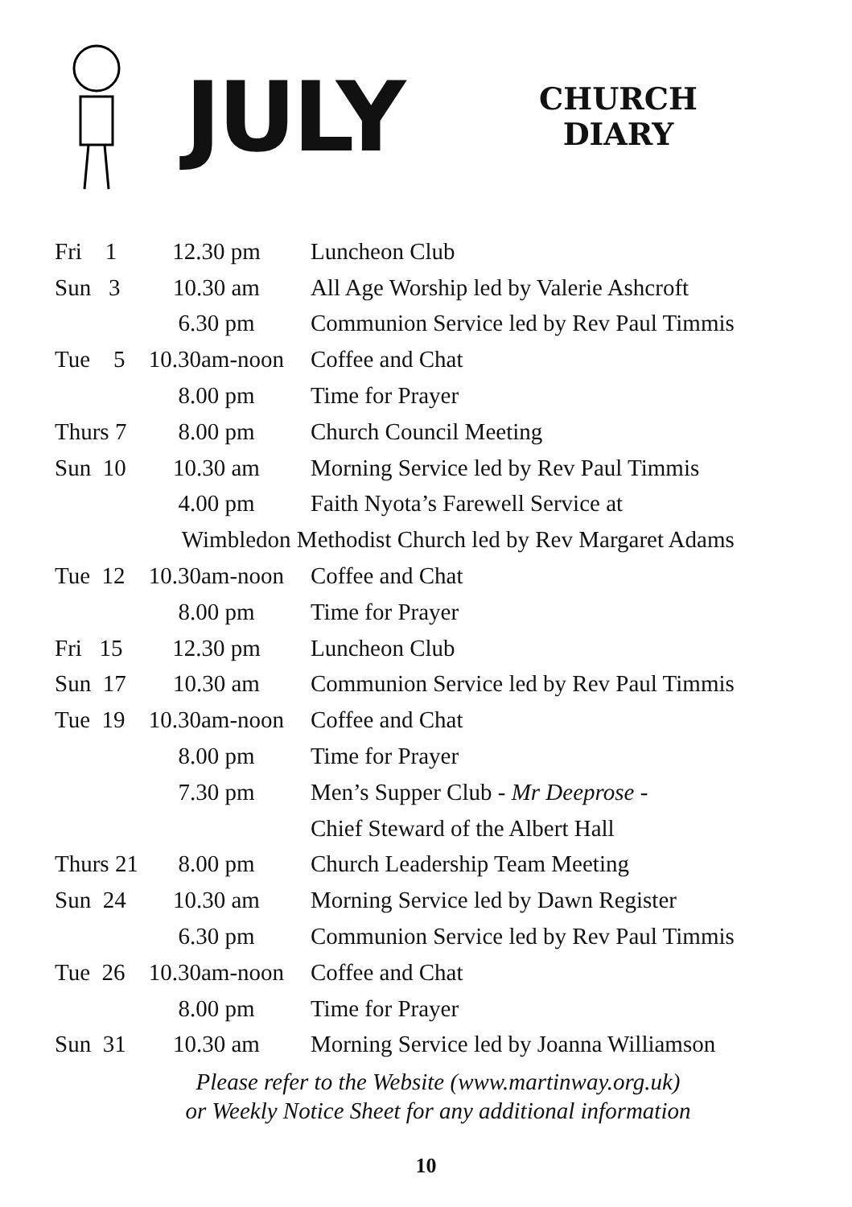JULY
CHURCH
DIARY
| Fri 1 | 12.30 pm | Luncheon Club |
| Sun 3 | 10.30 am | All Age Worship led by Valerie Ashcroft |
| | 6.30 pm | Communion Service led by Rev Paul Timmis |
| Tue 5 | 10.30am-noon | Coffee and Chat |
| | 8.00 pm | Time for Prayer |
| Thurs 7 | 8.00 pm | Church Council Meeting |
| Sun 10 | 10.30 am | Morning Service led by Rev Paul Timmis |
| | 4.00 pm | Faith Nyota’s Farewell Service at |
| Wimbledon Methodist Church led by Rev Margaret Adams | | |
| Tue 12 | 10.30am-noon | Coffee and Chat |
| | 8.00 pm | Time for Prayer |
| Fri 15 | 12.30 pm | Luncheon Club |
| Sun 17 | 10.30 am | Communion Service led by Rev Paul Timmis |
| Tue 19 | 10.30am-noon | Coffee and Chat |
| | 8.00 pm | Time for Prayer |
| | 7.30 pm | Men’s Supper Club - Mr Deeprose - |
| | | Chief Steward of the Albert Hall |
| Thurs 21 | 8.00 pm | Church Leadership Team Meeting |
| Sun 24 | 10.30 am | Morning Service led by Dawn Register |
| | 6.30 pm | Communion Service led by Rev Paul Timmis |
| Tue 26 | 10.30am-noon | Coffee and Chat |
| | 8.00 pm | Time for Prayer |
| Sun 31 | 10.30 am | Morning Service led by Joanna Williamson |
Please refer to the Website (www.martinway.org.uk)
or Weekly Notice Sheet for any additional information
10